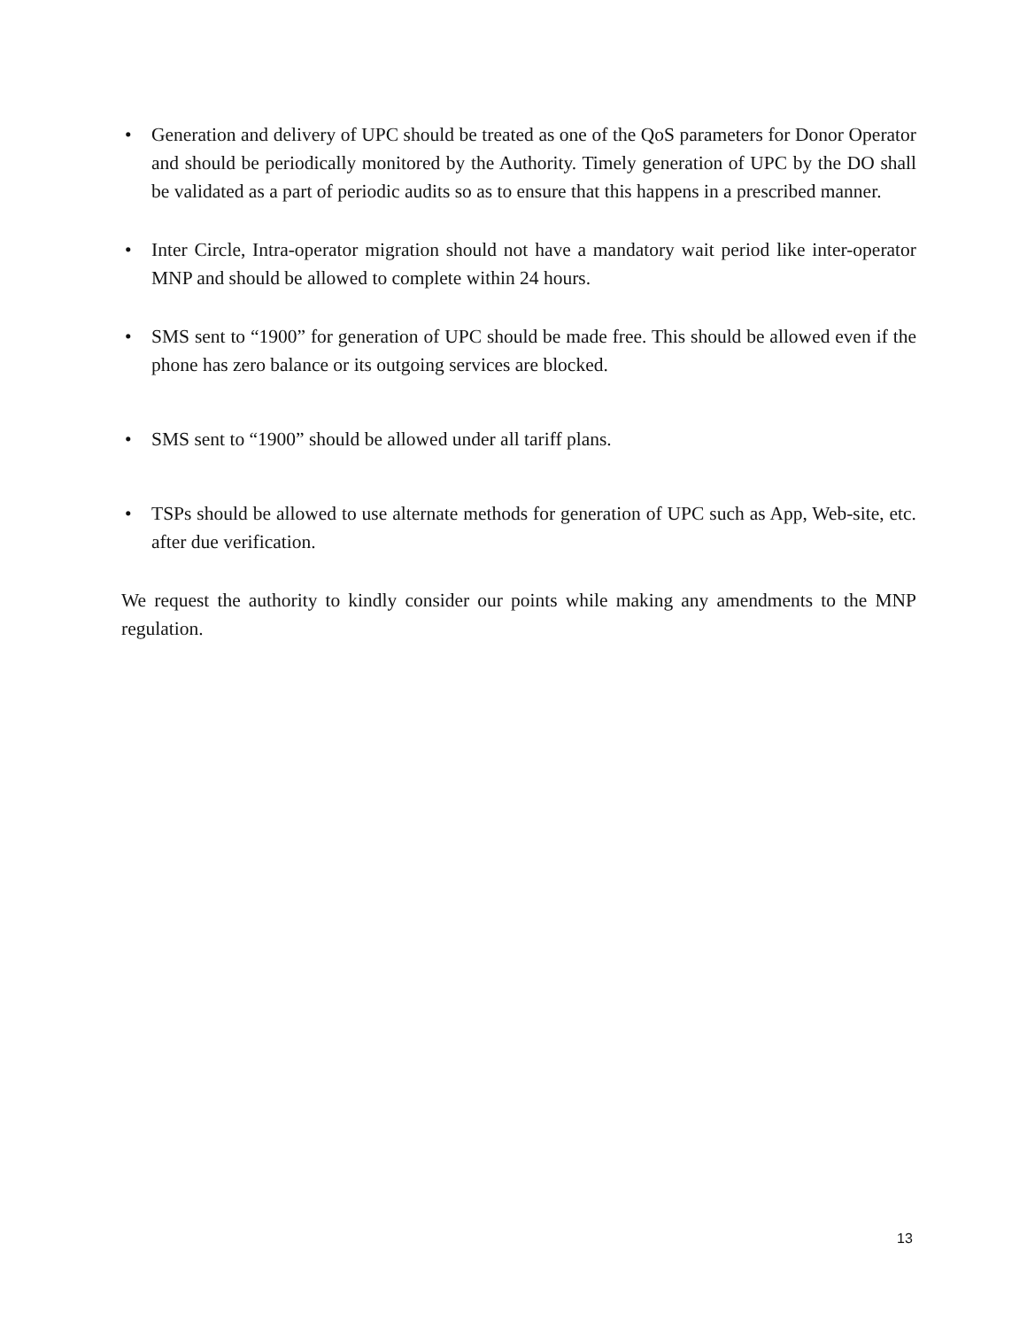• Generation and delivery of UPC should be treated as one of the QoS parameters for Donor Operator and should be periodically monitored by the Authority. Timely generation of UPC by the DO shall be validated as a part of periodic audits so as to ensure that this happens in a prescribed manner.
• Inter Circle, Intra-operator migration should not have a mandatory wait period like inter-operator MNP and should be allowed to complete within 24 hours.
• SMS sent to “1900” for generation of UPC should be made free. This should be allowed even if the phone has zero balance or its outgoing services are blocked.
• SMS sent to “1900” should be allowed under all tariff plans.
• TSPs should be allowed to use alternate methods for generation of UPC such as App, Web-site, etc. after due verification.
We request the authority to kindly consider our points while making any amendments to the MNP regulation.
13